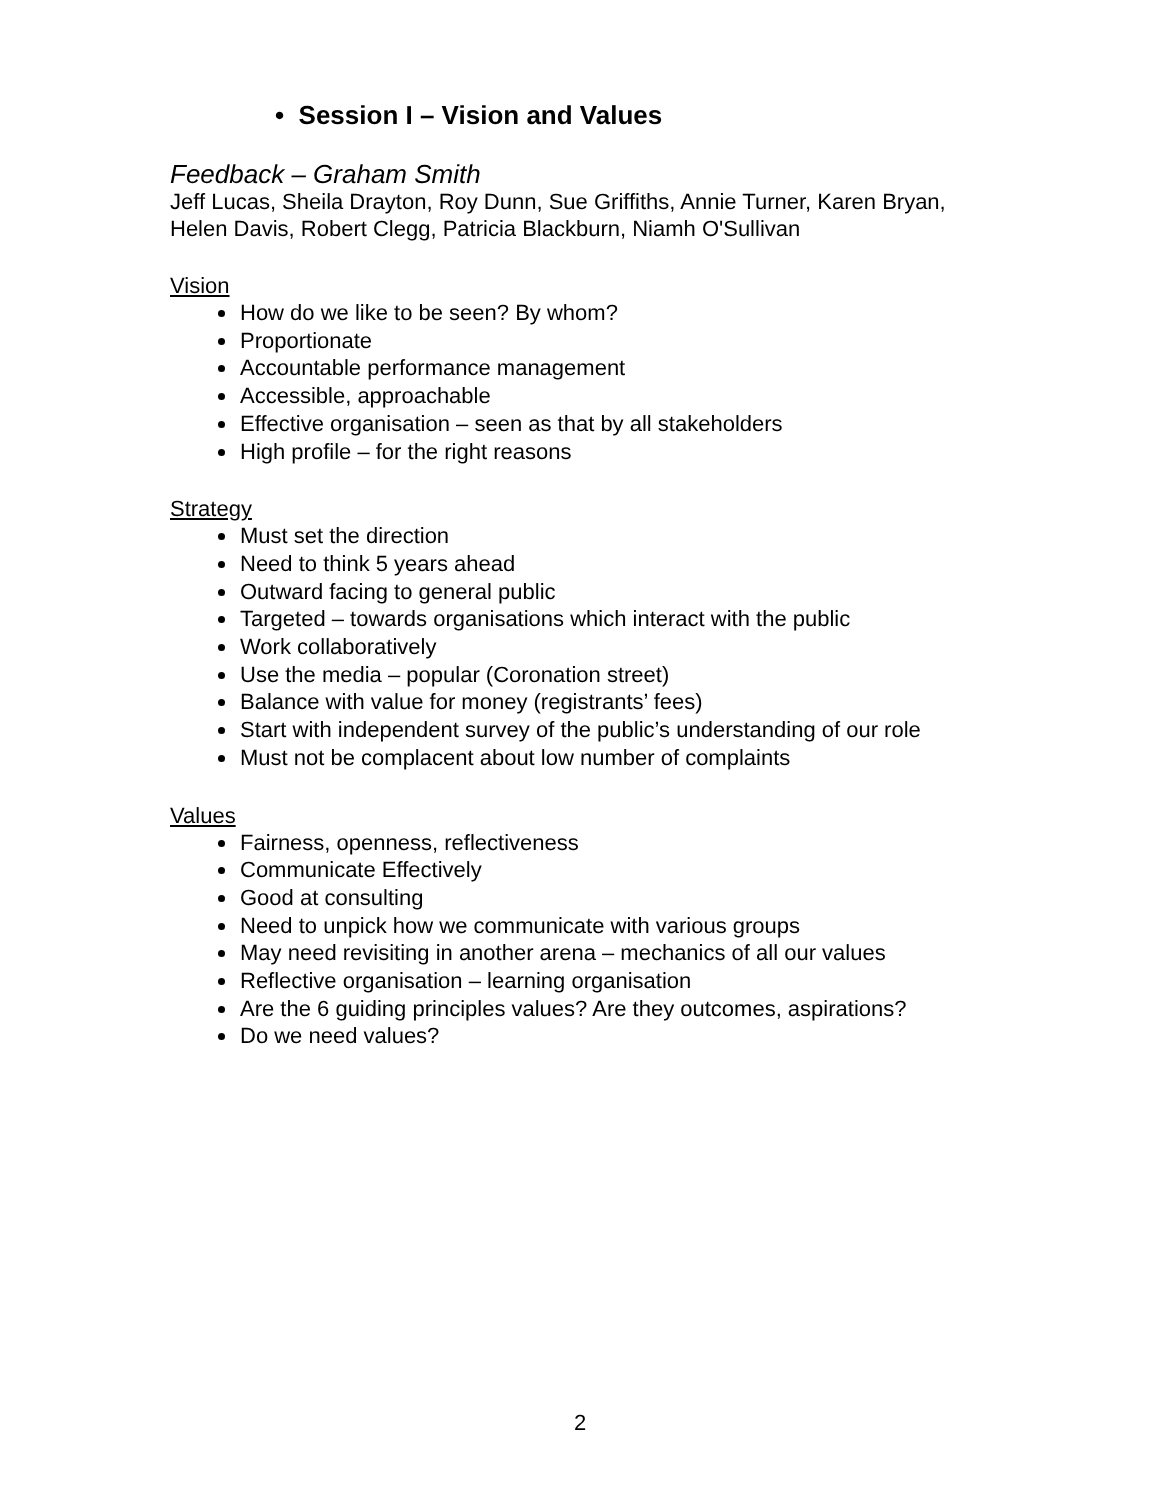• Session I – Vision and Values
Feedback – Graham Smith
Jeff Lucas, Sheila Drayton, Roy Dunn, Sue Griffiths, Annie Turner, Karen Bryan, Helen Davis, Robert Clegg, Patricia Blackburn, Niamh O'Sullivan
Vision
How do we like to be seen? By whom?
Proportionate
Accountable performance management
Accessible, approachable
Effective organisation – seen as that by all stakeholders
High profile – for the right reasons
Strategy
Must set the direction
Need to think 5 years ahead
Outward facing to general public
Targeted – towards organisations which interact with the public
Work collaboratively
Use the media – popular (Coronation street)
Balance with value for money (registrants’ fees)
Start with independent survey of the public’s understanding of our role
Must not be complacent about low number of complaints
Values
Fairness, openness, reflectiveness
Communicate Effectively
Good at consulting
Need to unpick how we communicate with various groups
May need revisiting in another arena – mechanics of all our values
Reflective organisation – learning organisation
Are the 6 guiding principles values? Are they outcomes, aspirations?
Do we need values?
2